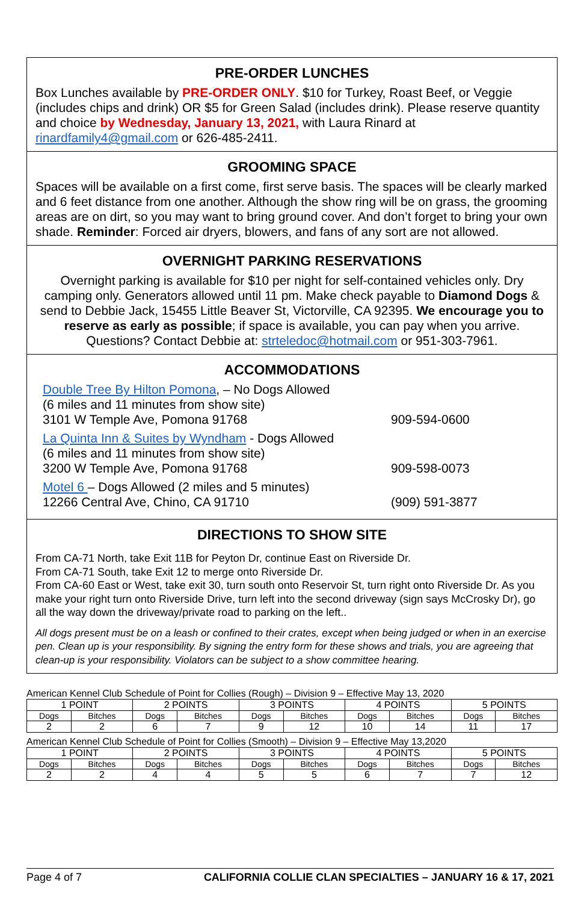PRE-ORDER LUNCHES
Box Lunches available by PRE-ORDER ONLY. $10 for Turkey, Roast Beef, or Veggie (includes chips and drink) OR $5 for Green Salad (includes drink). Please reserve quantity and choice by Wednesday, January 13, 2021, with Laura Rinard at rinardfamily4@gmail.com or 626-485-2411.
GROOMING SPACE
Spaces will be available on a first come, first serve basis. The spaces will be clearly marked and 6 feet distance from one another. Although the show ring will be on grass, the grooming areas are on dirt, so you may want to bring ground cover. And don’t forget to bring your own shade. Reminder: Forced air dryers, blowers, and fans of any sort are not allowed.
OVERNIGHT PARKING RESERVATIONS
Overnight parking is available for $10 per night for self-contained vehicles only. Dry camping only. Generators allowed until 11 pm. Make check payable to Diamond Dogs & send to Debbie Jack, 15455 Little Beaver St, Victorville, CA 92395. We encourage you to reserve as early as possible; if space is available, you can pay when you arrive.
Questions? Contact Debbie at: strteledoc@hotmail.com or 951-303-7961.
ACCOMMODATIONS
Double Tree By Hilton Pomona, – No Dogs Allowed
(6 miles and 11 minutes from show site)
3101 W Temple Ave, Pomona 91768
909-594-0600
La Quinta Inn & Suites by Wyndham - Dogs Allowed
(6 miles and 11 minutes from show site)
3200 W Temple Ave, Pomona 91768
909-598-0073
Motel 6 – Dogs Allowed (2 miles and 5 minutes)
12266 Central Ave, Chino, CA 91710
(909) 591-3877
DIRECTIONS TO SHOW SITE
From CA-71 North, take Exit 11B for Peyton Dr, continue East on Riverside Dr.
From CA-71 South, take Exit 12 to merge onto Riverside Dr.
From CA-60 East or West, take exit 30, turn south onto Reservoir St, turn right onto Riverside Dr. As you make your right turn onto Riverside Drive, turn left into the second driveway (sign says McCrosky Dr), go all the way down the driveway/private road to parking on the left..
All dogs present must be on a leash or confined to their crates, except when being judged or when in an exercise pen. Clean up is your responsibility. By signing the entry form for these shows and trials, you are agreeing that clean-up is your responsibility. Violators can be subject to a show committee hearing.
American Kennel Club Schedule of Point for Collies (Rough) – Division 9 – Effective May 13, 2020
| 1 POINT | | 2 POINTS | | 3 POINTS | | 4 POINTS | | 5 POINTS | |
| --- | --- | --- | --- | --- | --- | --- | --- | --- | --- |
| Dogs | Bitches | Dogs | Bitches | Dogs | Bitches | Dogs | Bitches | Dogs | Bitches |
| 2 | 2 | 6 | 7 | 9 | 12 | 10 | 14 | 11 | 17 |
American Kennel Club Schedule of Point for Collies (Smooth) – Division 9 – Effective May 13,2020
| 1 POINT | | 2 POINTS | | 3 POINTS | | 4 POINTS | | 5 POINTS | |
| --- | --- | --- | --- | --- | --- | --- | --- | --- | --- |
| Dogs | Bitches | Dogs | Bitches | Dogs | Bitches | Dogs | Bitches | Dogs | Bitches |
| 2 | 2 | 4 | 4 | 5 | 5 | 6 | 7 | 7 | 12 |
Page 4 of 7 CALIFORNIA COLLIE CLAN SPECIALTIES – JANUARY 16 & 17, 2021